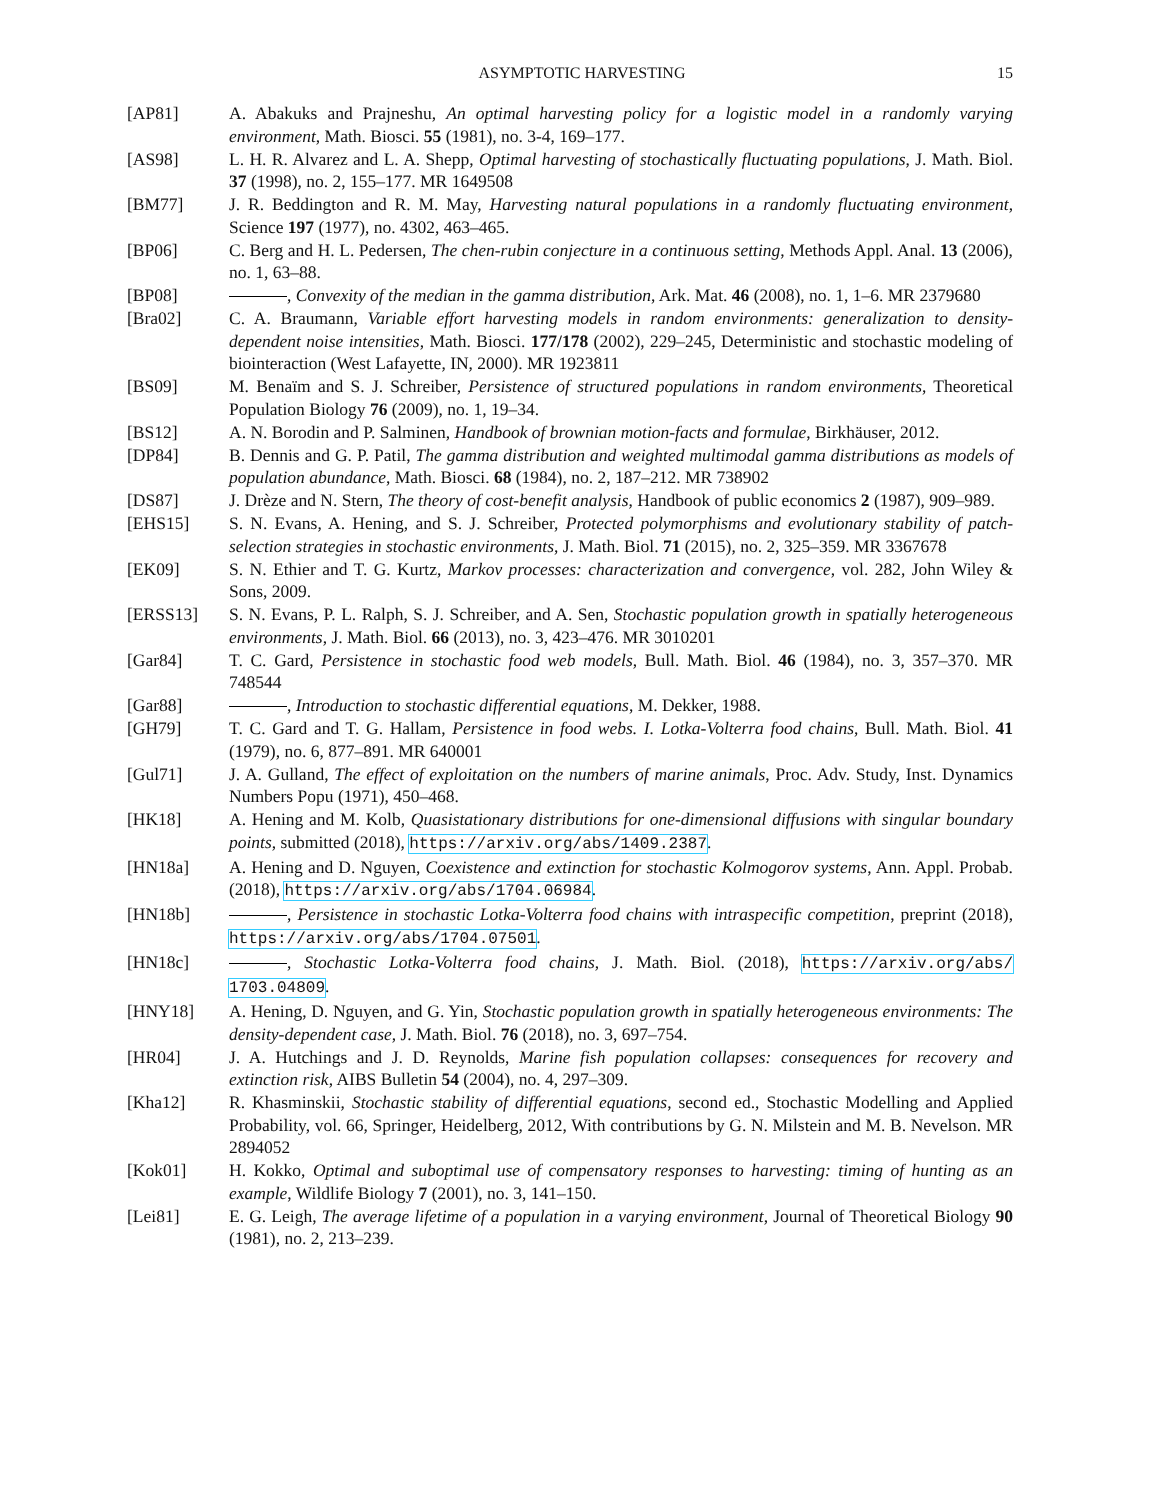ASYMPTOTIC HARVESTING 15
[AP81] A. Abakuks and Prajneshu, An optimal harvesting policy for a logistic model in a randomly varying environment, Math. Biosci. 55 (1981), no. 3-4, 169–177.
[AS98] L. H. R. Alvarez and L. A. Shepp, Optimal harvesting of stochastically fluctuating populations, J. Math. Biol. 37 (1998), no. 2, 155–177. MR 1649508
[BM77] J. R. Beddington and R. M. May, Harvesting natural populations in a randomly fluctuating environment, Science 197 (1977), no. 4302, 463–465.
[BP06] C. Berg and H. L. Pedersen, The chen-rubin conjecture in a continuous setting, Methods Appl. Anal. 13 (2006), no. 1, 63–88.
[BP08] , Convexity of the median in the gamma distribution, Ark. Mat. 46 (2008), no. 1, 1–6. MR 2379680
[Bra02] C. A. Braumann, Variable effort harvesting models in random environments: generalization to density-dependent noise intensities, Math. Biosci. 177/178 (2002), 229–245, Deterministic and stochastic modeling of biointeraction (West Lafayette, IN, 2000). MR 1923811
[BS09] M. Benaïm and S. J. Schreiber, Persistence of structured populations in random environments, Theoretical Population Biology 76 (2009), no. 1, 19–34.
[BS12] A. N. Borodin and P. Salminen, Handbook of brownian motion-facts and formulae, Birkhäuser, 2012.
[DP84] B. Dennis and G. P. Patil, The gamma distribution and weighted multimodal gamma distributions as models of population abundance, Math. Biosci. 68 (1984), no. 2, 187–212. MR 738902
[DS87] J. Drèze and N. Stern, The theory of cost-benefit analysis, Handbook of public economics 2 (1987), 909–989.
[EHS15] S. N. Evans, A. Hening, and S. J. Schreiber, Protected polymorphisms and evolutionary stability of patch-selection strategies in stochastic environments, J. Math. Biol. 71 (2015), no. 2, 325–359. MR 3367678
[EK09] S. N. Ethier and T. G. Kurtz, Markov processes: characterization and convergence, vol. 282, John Wiley & Sons, 2009.
[ERSS13] S. N. Evans, P. L. Ralph, S. J. Schreiber, and A. Sen, Stochastic population growth in spatially heterogeneous environments, J. Math. Biol. 66 (2013), no. 3, 423–476. MR 3010201
[Gar84] T. C. Gard, Persistence in stochastic food web models, Bull. Math. Biol. 46 (1984), no. 3, 357–370. MR 748544
[Gar88] , Introduction to stochastic differential equations, M. Dekker, 1988.
[GH79] T. C. Gard and T. G. Hallam, Persistence in food webs. I. Lotka-Volterra food chains, Bull. Math. Biol. 41 (1979), no. 6, 877–891. MR 640001
[Gul71] J. A. Gulland, The effect of exploitation on the numbers of marine animals, Proc. Adv. Study, Inst. Dynamics Numbers Popu (1971), 450–468.
[HK18] A. Hening and M. Kolb, Quasistationary distributions for one-dimensional diffusions with singular boundary points, submitted (2018), https://arxiv.org/abs/1409.2387.
[HN18a] A. Hening and D. Nguyen, Coexistence and extinction for stochastic Kolmogorov systems, Ann. Appl. Probab. (2018), https://arxiv.org/abs/1704.06984.
[HN18b] , Persistence in stochastic Lotka-Volterra food chains with intraspecific competition, preprint (2018), https://arxiv.org/abs/1704.07501.
[HN18c] , Stochastic Lotka-Volterra food chains, J. Math. Biol. (2018), https://arxiv.org/abs/ 1703.04809.
[HNY18] A. Hening, D. Nguyen, and G. Yin, Stochastic population growth in spatially heterogeneous environments: The density-dependent case, J. Math. Biol. 76 (2018), no. 3, 697–754.
[HR04] J. A. Hutchings and J. D. Reynolds, Marine fish population collapses: consequences for recovery and extinction risk, AIBS Bulletin 54 (2004), no. 4, 297–309.
[Kha12] R. Khasminskii, Stochastic stability of differential equations, second ed., Stochastic Modelling and Applied Probability, vol. 66, Springer, Heidelberg, 2012, With contributions by G. N. Milstein and M. B. Nevelson. MR 2894052
[Kok01] H. Kokko, Optimal and suboptimal use of compensatory responses to harvesting: timing of hunting as an example, Wildlife Biology 7 (2001), no. 3, 141–150.
[Lei81] E. G. Leigh, The average lifetime of a population in a varying environment, Journal of Theoretical Biology 90 (1981), no. 2, 213–239.